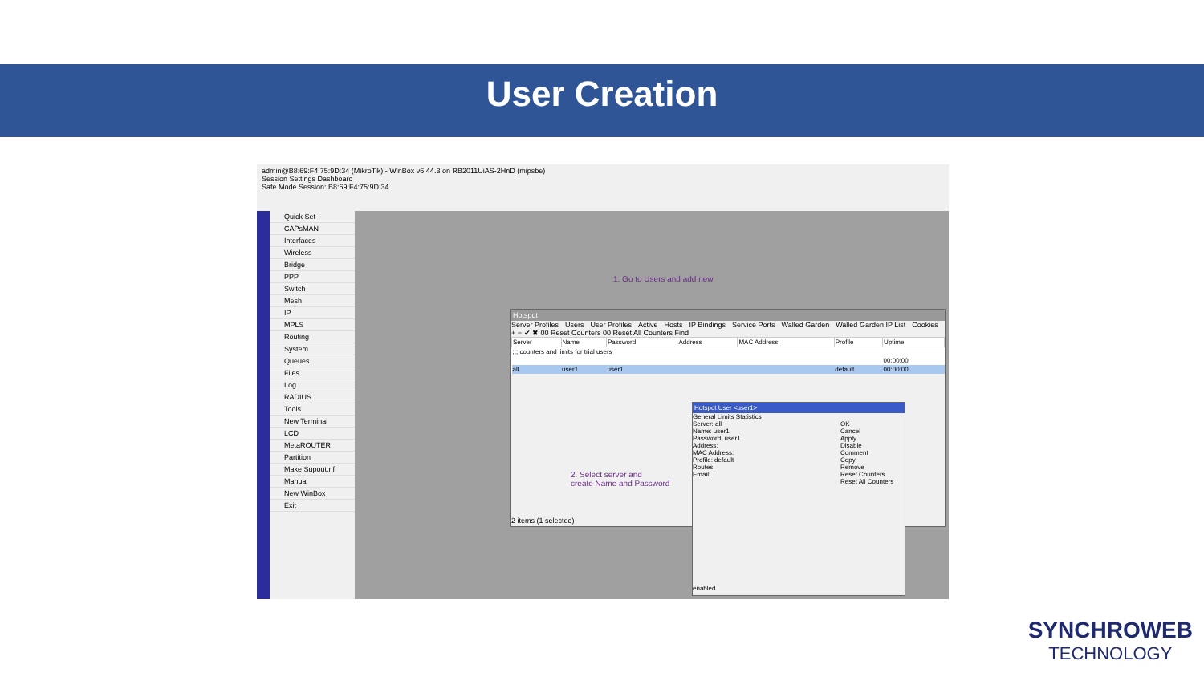User Creation
admin@B8:69:F4:75:9D:34 (MikroTik) - WinBox v6.44.3 on RB2011UiAS-2HnD (mipsbe)
Session Settings Dashboard
Safe Mode Session: B8:69:F4:75:9D:34
Quick Set
CAPsMAN
Interfaces
Wireless
Bridge
PPP
Switch
Mesh
IP
MPLS
Routing
System
Queues
Files
Log
RADIUS
Tools
New Terminal
LCD
MetaROUTER
Partition
Make Supout.rif
Manual
New WinBox
Exit
1. Go to Users and add new
Hotspot
Server Profiles Users User Profiles Active Hosts IP Bindings Service Ports Walled Garden Walled Garden IP List Cookies
+ − ✔ ✖ 00 Reset Counters 00 Reset All Counters Find
| Server | Name | Password | Address | MAC Address | Profile | Uptime |
| --- | --- | --- | --- | --- | --- | --- |
| ;;; counters and limits for trial users | | | | | | |
| | | | | | | 00:00:00 |
| all | user1 | user1 | | | default | 00:00:00 |
2. Select server and
create Name and Password
2 items (1 selected)
Hotspot User <user1>
General Limits Statistics
OK
Cancel
Apply
Disable
Comment
Copy
Remove
Reset Counters
Reset All Counters
Server: all
Name: user1
Password: user1
Address:
MAC Address:
Profile: default
Routes:
Email:
enabled
SYNCHROWEB
TECHNOLOGY